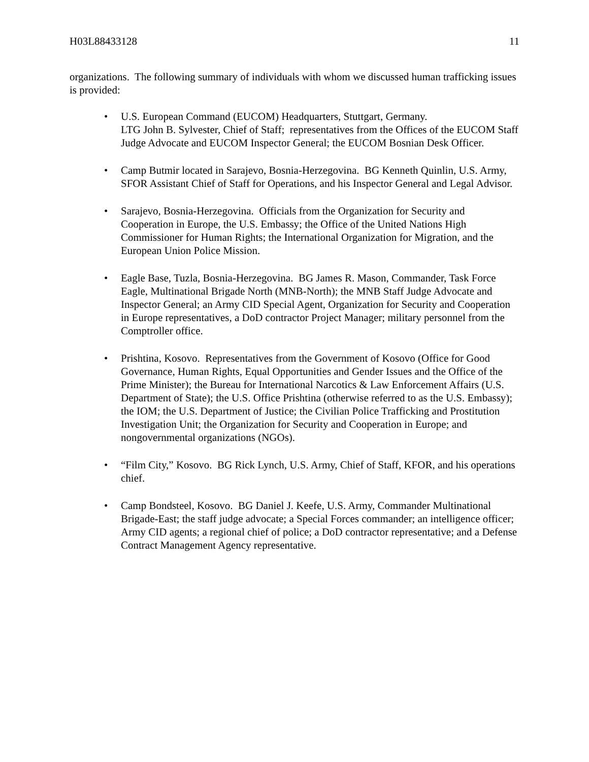H03L88433128 11
organizations. The following summary of individuals with whom we discussed human trafficking issues is provided:
• U.S. European Command (EUCOM) Headquarters, Stuttgart, Germany.
LTG John B. Sylvester, Chief of Staff; representatives from the Offices of the EUCOM Staff Judge Advocate and EUCOM Inspector General; the EUCOM Bosnian Desk Officer.
• Camp Butmir located in Sarajevo, Bosnia-Herzegovina. BG Kenneth Quinlin, U.S. Army, SFOR Assistant Chief of Staff for Operations, and his Inspector General and Legal Advisor.
• Sarajevo, Bosnia-Herzegovina. Officials from the Organization for Security and Cooperation in Europe, the U.S. Embassy; the Office of the United Nations High Commissioner for Human Rights; the International Organization for Migration, and the European Union Police Mission.
• Eagle Base, Tuzla, Bosnia-Herzegovina. BG James R. Mason, Commander, Task Force Eagle, Multinational Brigade North (MNB-North); the MNB Staff Judge Advocate and Inspector General; an Army CID Special Agent, Organization for Security and Cooperation in Europe representatives, a DoD contractor Project Manager; military personnel from the Comptroller office.
• Prishtina, Kosovo. Representatives from the Government of Kosovo (Office for Good Governance, Human Rights, Equal Opportunities and Gender Issues and the Office of the Prime Minister); the Bureau for International Narcotics & Law Enforcement Affairs (U.S. Department of State); the U.S. Office Prishtina (otherwise referred to as the U.S. Embassy); the IOM; the U.S. Department of Justice; the Civilian Police Trafficking and Prostitution Investigation Unit; the Organization for Security and Cooperation in Europe; and nongovernmental organizations (NGOs).
• “Film City,” Kosovo. BG Rick Lynch, U.S. Army, Chief of Staff, KFOR, and his operations chief.
• Camp Bondsteel, Kosovo. BG Daniel J. Keefe, U.S. Army, Commander Multinational Brigade-East; the staff judge advocate; a Special Forces commander; an intelligence officer; Army CID agents; a regional chief of police; a DoD contractor representative; and a Defense Contract Management Agency representative.